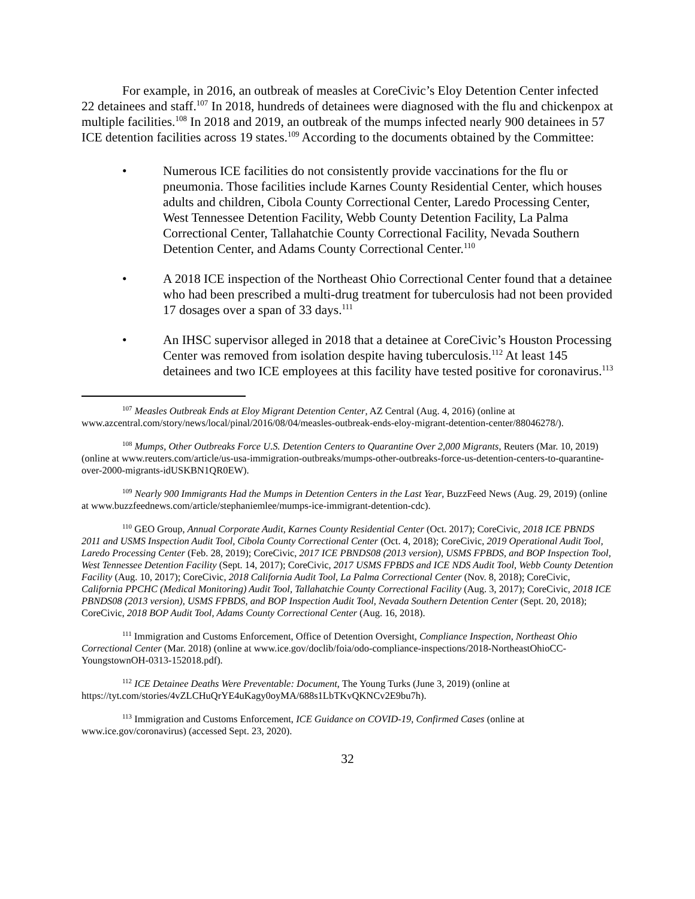For example, in 2016, an outbreak of measles at CoreCivic’s Eloy Detention Center infected 22 detainees and staff.<sup>107</sup> In 2018, hundreds of detainees were diagnosed with the flu and chickenpox at multiple facilities.<sup>108</sup> In 2018 and 2019, an outbreak of the mumps infected nearly 900 detainees in 57 ICE detention facilities across 19 states.<sup>109</sup> According to the documents obtained by the Committee:
• Numerous ICE facilities do not consistently provide vaccinations for the flu or pneumonia. Those facilities include Karnes County Residential Center, which houses adults and children, Cibola County Correctional Center, Laredo Processing Center, West Tennessee Detention Facility, Webb County Detention Facility, La Palma Correctional Center, Tallahatchie County Correctional Facility, Nevada Southern Detention Center, and Adams County Correctional Center.<sup>110</sup>
• A 2018 ICE inspection of the Northeast Ohio Correctional Center found that a detainee who had been prescribed a multi-drug treatment for tuberculosis had not been provided 17 dosages over a span of 33 days.<sup>111</sup>
• An IHSC supervisor alleged in 2018 that a detainee at CoreCivic’s Houston Processing Center was removed from isolation despite having tuberculosis.<sup>112</sup> At least 145 detainees and two ICE employees at this facility have tested positive for coronavirus.<sup>113</sup>
<sup>107</sup> Measles Outbreak Ends at Eloy Migrant Detention Center, AZ Central (Aug. 4, 2016) (online at www.azcentral.com/story/news/local/pinal/2016/08/04/measles-outbreak-ends-eloy-migrant-detention-center/88046278/).
<sup>108</sup> Mumps, Other Outbreaks Force U.S. Detention Centers to Quarantine Over 2,000 Migrants, Reuters (Mar. 10, 2019) (online at www.reuters.com/article/us-usa-immigration-outbreaks/mumps-other-outbreaks-force-us-detention-centers-to-quarantine-over-2000-migrants-idUSKBN1QR0EW).
<sup>109</sup> Nearly 900 Immigrants Had the Mumps in Detention Centers in the Last Year, BuzzFeed News (Aug. 29, 2019) (online at www.buzzfeednews.com/article/stephaniemlee/mumps-ice-immigrant-detention-cdc).
<sup>110</sup> GEO Group, Annual Corporate Audit, Karnes County Residential Center (Oct. 2017); CoreCivic, 2018 ICE PBNDS 2011 and USMS Inspection Audit Tool, Cibola County Correctional Center (Oct. 4, 2018); CoreCivic, 2019 Operational Audit Tool, Laredo Processing Center (Feb. 28, 2019); CoreCivic, 2017 ICE PBNDS08 (2013 version), USMS FPBDS, and BOP Inspection Tool, West Tennessee Detention Facility (Sept. 14, 2017); CoreCivic, 2017 USMS FPBDS and ICE NDS Audit Tool, Webb County Detention Facility (Aug. 10, 2017); CoreCivic, 2018 California Audit Tool, La Palma Correctional Center (Nov. 8, 2018); CoreCivic, California PPCHC (Medical Monitoring) Audit Tool, Tallahatchie County Correctional Facility (Aug. 3, 2017); CoreCivic, 2018 ICE PBNDS08 (2013 version), USMS FPBDS, and BOP Inspection Audit Tool, Nevada Southern Detention Center (Sept. 20, 2018); CoreCivic, 2018 BOP Audit Tool, Adams County Correctional Center (Aug. 16, 2018).
<sup>111</sup> Immigration and Customs Enforcement, Office of Detention Oversight, Compliance Inspection, Northeast Ohio Correctional Center (Mar. 2018) (online at www.ice.gov/doclib/foia/odo-compliance-inspections/2018-NortheastOhioCC-YoungstownOH-0313-152018.pdf).
<sup>112</sup> ICE Detainee Deaths Were Preventable: Document, The Young Turks (June 3, 2019) (online at https://tyt.com/stories/4vZLCHuQrYE4uKagy0oyMA/688s1LbTKvQKNCv2E9bu7h).
<sup>113</sup> Immigration and Customs Enforcement, ICE Guidance on COVID-19, Confirmed Cases (online at www.ice.gov/coronavirus) (accessed Sept. 23, 2020).
32